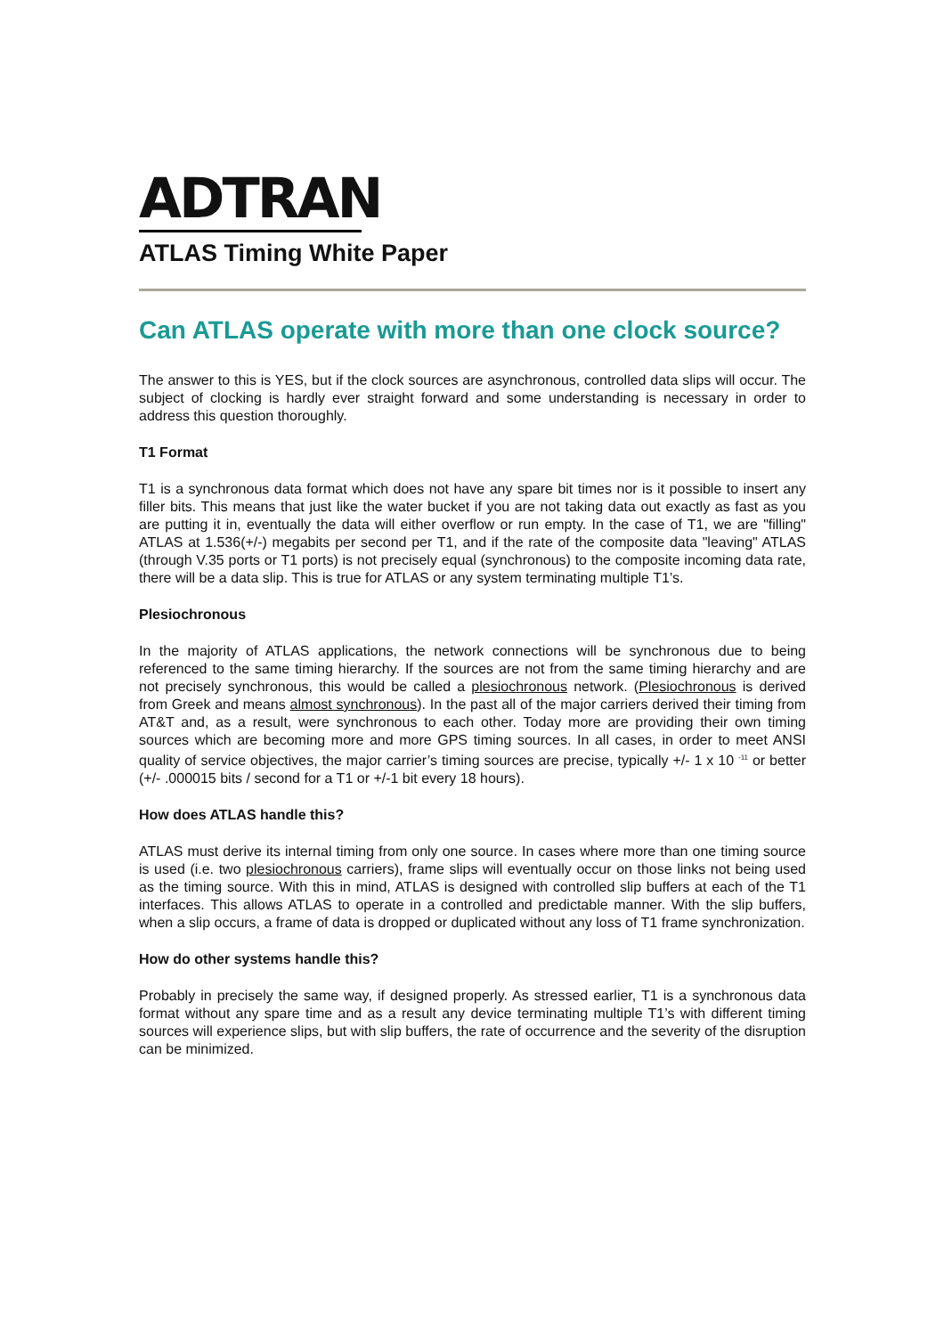ADTRAN
ATLAS Timing White Paper
Can ATLAS operate with more than one clock source?
The answer to this is YES, but if the clock sources are asynchronous, controlled data slips will occur. The subject of clocking is hardly ever straight forward and some understanding is necessary in order to address this question thoroughly.
T1 Format
T1 is a synchronous data format which does not have any spare bit times nor is it possible to insert any filler bits. This means that just like the water bucket if you are not taking data out exactly as fast as you are putting it in, eventually the data will either overflow or run empty. In the case of T1, we are "filling" ATLAS at 1.536(+/-) megabits per second per T1, and if the rate of the composite data "leaving" ATLAS (through V.35 ports or T1 ports) is not precisely equal (synchronous) to the composite incoming data rate, there will be a data slip. This is true for ATLAS or any system terminating multiple T1’s.
Plesiochronous
In the majority of ATLAS applications, the network connections will be synchronous due to being referenced to the same timing hierarchy. If the sources are not from the same timing hierarchy and are not precisely synchronous, this would be called a plesiochronous network. (Plesiochronous is derived from Greek and means almost synchronous). In the past all of the major carriers derived their timing from AT&T and, as a result, were synchronous to each other. Today more are providing their own timing sources which are becoming more and more GPS timing sources. In all cases, in order to meet ANSI quality of service objectives, the major carrier’s timing sources are precise, typically +/- 1 x 10 <sup>-11</sup> or better (+/- .000015 bits / second for a T1 or +/-1 bit every 18 hours).
How does ATLAS handle this?
ATLAS must derive its internal timing from only one source. In cases where more than one timing source is used (i.e. two plesiochronous carriers), frame slips will eventually occur on those links not being used as the timing source. With this in mind, ATLAS is designed with controlled slip buffers at each of the T1 interfaces. This allows ATLAS to operate in a controlled and predictable manner. With the slip buffers, when a slip occurs, a frame of data is dropped or duplicated without any loss of T1 frame synchronization.
How do other systems handle this?
Probably in precisely the same way, if designed properly. As stressed earlier, T1 is a synchronous data format without any spare time and as a result any device terminating multiple T1’s with different timing sources will experience slips, but with slip buffers, the rate of occurrence and the severity of the disruption can be minimized.